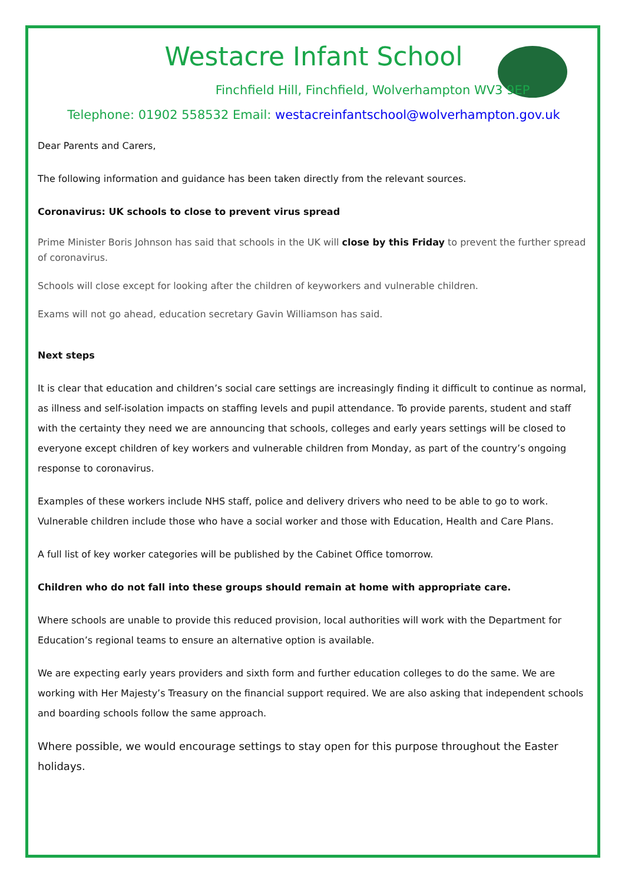Westacre Infant School
Finchfield Hill, Finchfield, Wolverhampton WV3 9EP
Telephone: 01902 558532 Email: westacreinfantschool@wolverhampton.gov.uk
Dear Parents and Carers,
The following information and guidance has been taken directly from the relevant sources.
Coronavirus: UK schools to close to prevent virus spread
Prime Minister Boris Johnson has said that schools in the UK will close by this Friday to prevent the further spread of coronavirus.
Schools will close except for looking after the children of keyworkers and vulnerable children.
Exams will not go ahead, education secretary Gavin Williamson has said.
Next steps
It is clear that education and children’s social care settings are increasingly finding it difficult to continue as normal, as illness and self-isolation impacts on staffing levels and pupil attendance. To provide parents, student and staff with the certainty they need we are announcing that schools, colleges and early years settings will be closed to everyone except children of key workers and vulnerable children from Monday, as part of the country’s ongoing response to coronavirus.
Examples of these workers include NHS staff, police and delivery drivers who need to be able to go to work. Vulnerable children include those who have a social worker and those with Education, Health and Care Plans.
A full list of key worker categories will be published by the Cabinet Office tomorrow.
Children who do not fall into these groups should remain at home with appropriate care.
Where schools are unable to provide this reduced provision, local authorities will work with the Department for Education’s regional teams to ensure an alternative option is available.
We are expecting early years providers and sixth form and further education colleges to do the same. We are working with Her Majesty’s Treasury on the financial support required. We are also asking that independent schools and boarding schools follow the same approach.
Where possible, we would encourage settings to stay open for this purpose throughout the Easter holidays.